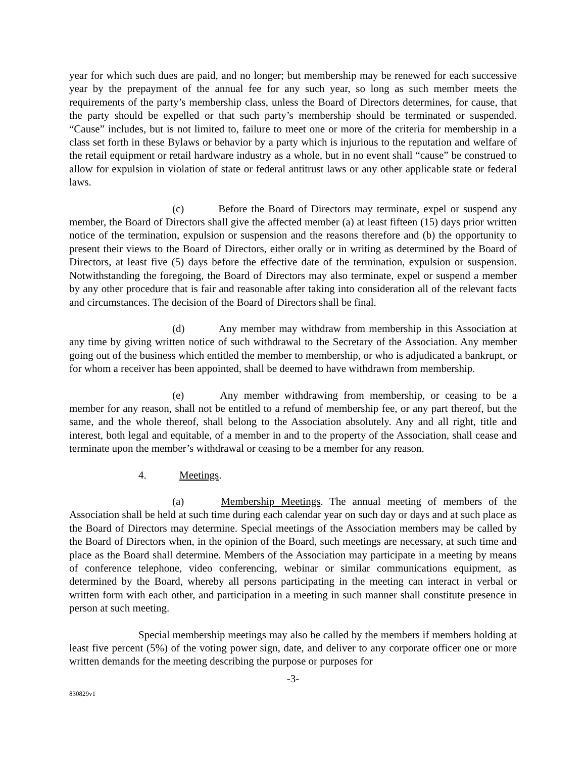year for which such dues are paid, and no longer; but membership may be renewed for each successive year by the prepayment of the annual fee for any such year, so long as such member meets the requirements of the party’s membership class, unless the Board of Directors determines, for cause, that the party should be expelled or that such party’s membership should be terminated or suspended. “Cause” includes, but is not limited to, failure to meet one or more of the criteria for membership in a class set forth in these Bylaws or behavior by a party which is injurious to the reputation and welfare of the retail equipment or retail hardware industry as a whole, but in no event shall “cause” be construed to allow for expulsion in violation of state or federal antitrust laws or any other applicable state or federal laws.
(c) Before the Board of Directors may terminate, expel or suspend any member, the Board of Directors shall give the affected member (a) at least fifteen (15) days prior written notice of the termination, expulsion or suspension and the reasons therefore and (b) the opportunity to present their views to the Board of Directors, either orally or in writing as determined by the Board of Directors, at least five (5) days before the effective date of the termination, expulsion or suspension. Notwithstanding the foregoing, the Board of Directors may also terminate, expel or suspend a member by any other procedure that is fair and reasonable after taking into consideration all of the relevant facts and circumstances. The decision of the Board of Directors shall be final.
(d) Any member may withdraw from membership in this Association at any time by giving written notice of such withdrawal to the Secretary of the Association. Any member going out of the business which entitled the member to membership, or who is adjudicated a bankrupt, or for whom a receiver has been appointed, shall be deemed to have withdrawn from membership.
(e) Any member withdrawing from membership, or ceasing to be a member for any reason, shall not be entitled to a refund of membership fee, or any part thereof, but the same, and the whole thereof, shall belong to the Association absolutely. Any and all right, title and interest, both legal and equitable, of a member in and to the property of the Association, shall cease and terminate upon the member’s withdrawal or ceasing to be a member for any reason.
4. Meetings.
(a) Membership Meetings. The annual meeting of members of the Association shall be held at such time during each calendar year on such day or days and at such place as the Board of Directors may determine. Special meetings of the Association members may be called by the Board of Directors when, in the opinion of the Board, such meetings are necessary, at such time and place as the Board shall determine. Members of the Association may participate in a meeting by means of conference telephone, video conferencing, webinar or similar communications equipment, as determined by the Board, whereby all persons participating in the meeting can interact in verbal or written form with each other, and participation in a meeting in such manner shall constitute presence in person at such meeting.
Special membership meetings may also be called by the members if members holding at least five percent (5%) of the voting power sign, date, and deliver to any corporate officer one or more written demands for the meeting describing the purpose or purposes for
-3-
830829v1